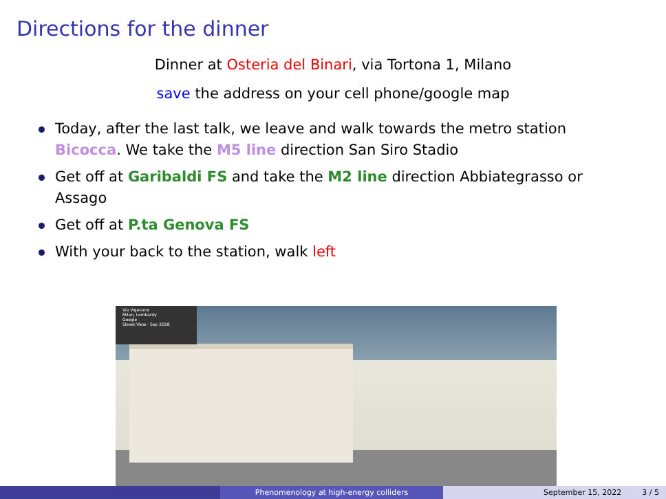Directions for the dinner
Dinner at Osteria del Binari, via Tortona 1, Milano
save the address on your cell phone/google map
Today, after the last talk, we leave and walk towards the metro station Bicocca. We take the M5 line direction San Siro Stadio
Get off at Garibaldi FS and take the M2 line direction Abbiategrasso or Assago
Get off at P.ta Genova FS
With your back to the station, walk left
Via Vigevano
Milan, Lombardy
Google
Street View · Sep 2018
Phenomenology at high-energy colliders September 15, 2022 3 / 5